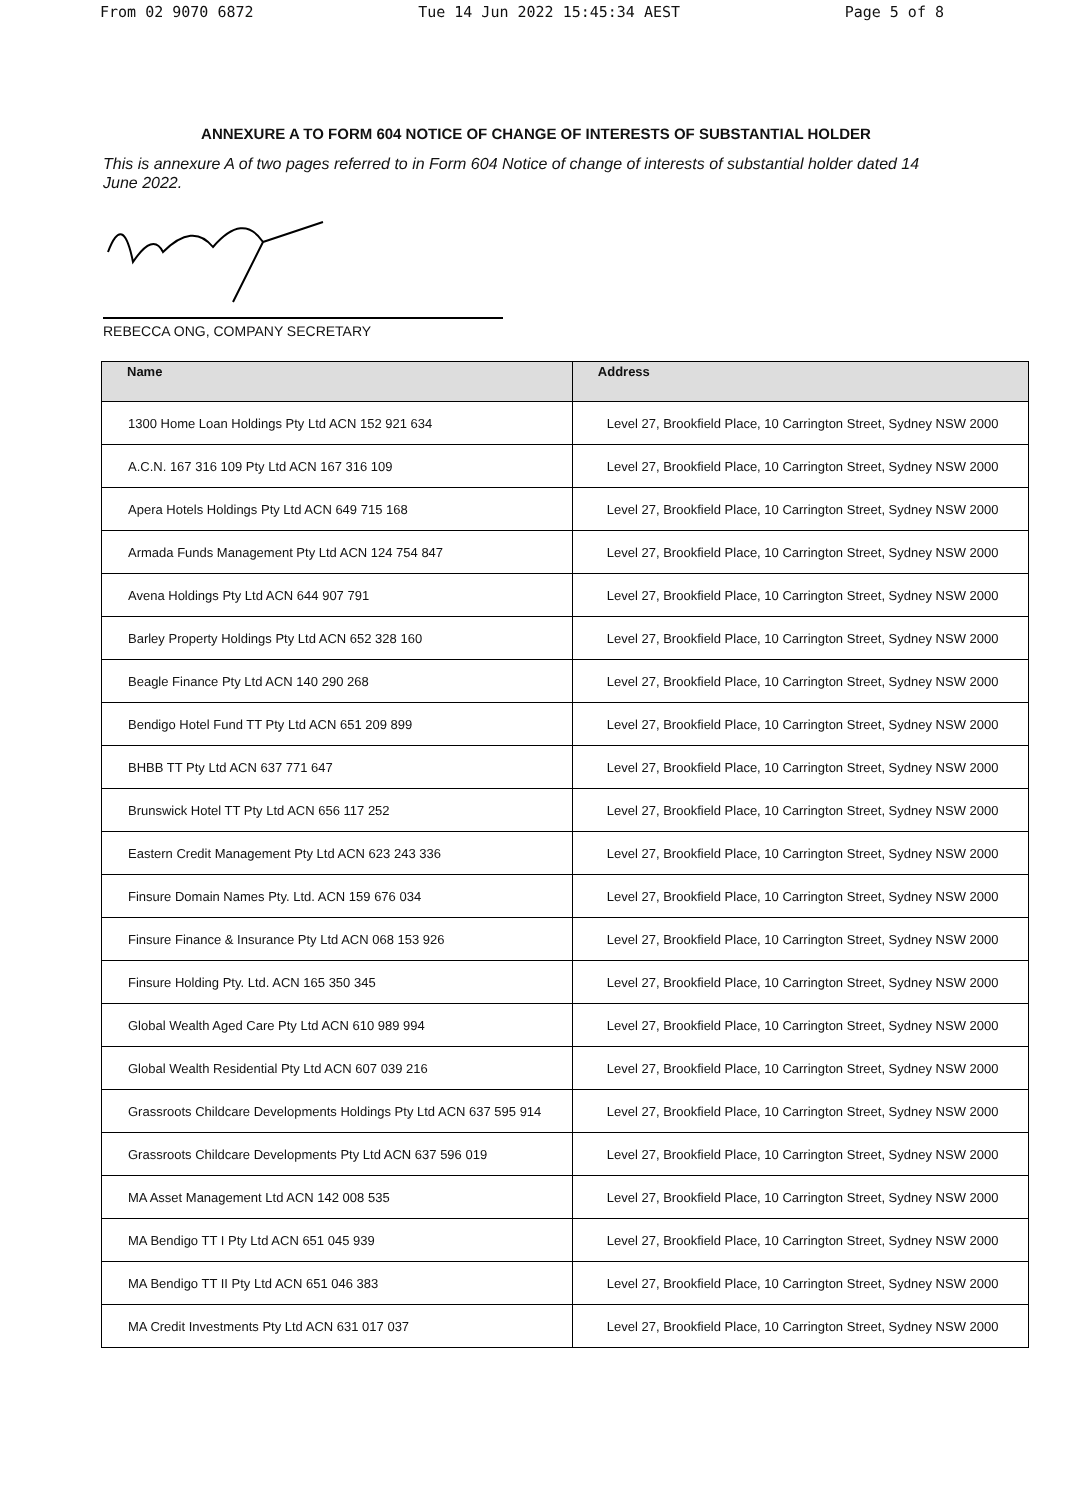From 02 9070 6872 Tue 14 Jun 2022 15:45:34 AEST Page 5 of 8
ANNEXURE A TO FORM 604 NOTICE OF CHANGE OF INTERESTS OF SUBSTANTIAL HOLDER
This is annexure A of two pages referred to in Form 604 Notice of change of interests of substantial holder dated 14 June 2022.
REBECCA ONG, COMPANY SECRETARY
| Name | Address |
| --- | --- |
| 1300 Home Loan Holdings Pty Ltd ACN 152 921 634 | Level 27, Brookfield Place, 10 Carrington Street, Sydney NSW 2000 |
| A.C.N. 167 316 109 Pty Ltd ACN 167 316 109 | Level 27, Brookfield Place, 10 Carrington Street, Sydney NSW 2000 |
| Apera Hotels Holdings Pty Ltd ACN 649 715 168 | Level 27, Brookfield Place, 10 Carrington Street, Sydney NSW 2000 |
| Armada Funds Management Pty Ltd ACN 124 754 847 | Level 27, Brookfield Place, 10 Carrington Street, Sydney NSW 2000 |
| Avena Holdings Pty Ltd ACN 644 907 791 | Level 27, Brookfield Place, 10 Carrington Street, Sydney NSW 2000 |
| Barley Property Holdings Pty Ltd ACN 652 328 160 | Level 27, Brookfield Place, 10 Carrington Street, Sydney NSW 2000 |
| Beagle Finance Pty Ltd ACN 140 290 268 | Level 27, Brookfield Place, 10 Carrington Street, Sydney NSW 2000 |
| Bendigo Hotel Fund TT Pty Ltd ACN 651 209 899 | Level 27, Brookfield Place, 10 Carrington Street, Sydney NSW 2000 |
| BHBB TT Pty Ltd ACN 637 771 647 | Level 27, Brookfield Place, 10 Carrington Street, Sydney NSW 2000 |
| Brunswick Hotel TT Pty Ltd ACN 656 117 252 | Level 27, Brookfield Place, 10 Carrington Street, Sydney NSW 2000 |
| Eastern Credit Management Pty Ltd ACN 623 243 336 | Level 27, Brookfield Place, 10 Carrington Street, Sydney NSW 2000 |
| Finsure Domain Names Pty. Ltd. ACN 159 676 034 | Level 27, Brookfield Place, 10 Carrington Street, Sydney NSW 2000 |
| Finsure Finance & Insurance Pty Ltd ACN 068 153 926 | Level 27, Brookfield Place, 10 Carrington Street, Sydney NSW 2000 |
| Finsure Holding Pty. Ltd. ACN 165 350 345 | Level 27, Brookfield Place, 10 Carrington Street, Sydney NSW 2000 |
| Global Wealth Aged Care Pty Ltd ACN 610 989 994 | Level 27, Brookfield Place, 10 Carrington Street, Sydney NSW 2000 |
| Global Wealth Residential Pty Ltd ACN 607 039 216 | Level 27, Brookfield Place, 10 Carrington Street, Sydney NSW 2000 |
| Grassroots Childcare Developments Holdings Pty Ltd ACN 637 595 914 | Level 27, Brookfield Place, 10 Carrington Street, Sydney NSW 2000 |
| Grassroots Childcare Developments Pty Ltd ACN 637 596 019 | Level 27, Brookfield Place, 10 Carrington Street, Sydney NSW 2000 |
| MA Asset Management Ltd ACN 142 008 535 | Level 27, Brookfield Place, 10 Carrington Street, Sydney NSW 2000 |
| MA Bendigo TT I Pty Ltd ACN 651 045 939 | Level 27, Brookfield Place, 10 Carrington Street, Sydney NSW 2000 |
| MA Bendigo TT II Pty Ltd ACN 651 046 383 | Level 27, Brookfield Place, 10 Carrington Street, Sydney NSW 2000 |
| MA Credit Investments Pty Ltd ACN 631 017 037 | Level 27, Brookfield Place, 10 Carrington Street, Sydney NSW 2000 |